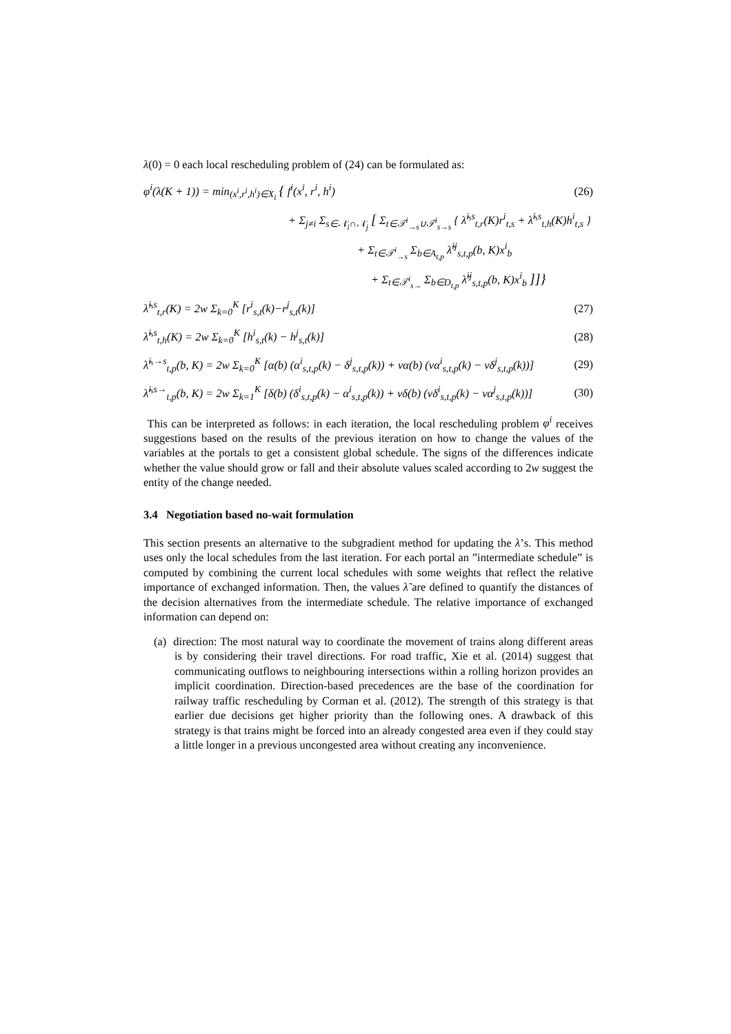λ(0) = 0 each local rescheduling problem of (24) can be formulated as:
φ<sup>i</sup>(λ(K + 1)) = min<sub>(x<sup>i</sup>,r<sup>i</sup>,h<sup>i</sup>)∈X<sub>i</sub></sub> { f<sup>i</sup>(x<sup>i</sup>, r<sup>i</sup>, h<sup>i</sup>)
(26)
+ Σ<sub>j≠i</sub> Σ<sub>s∈𝒩<sub>i</sub>∩𝒩<sub>j</sub></sub> [ Σ<sub>t∈𝒯<sup>i</sup><sub>→s</sub>∪𝒯<sup>i</sup><sub>s→s</sub></sub> { λ̃<sup>i,s</sup><sub>t,r</sub>(K)r<sup>i</sup><sub>t,s</sub> + λ̃<sup>i,s</sup><sub>t,h</sub>(K)h<sup>i</sup><sub>t,s</sub> }
+ Σ<sub>t∈𝒯<sup>i</sup><sub>→s</sub></sub> Σ<sub>b∈A<sub>t,p</sub></sub> λ̃<sup>ij</sup><sub>s,t,p</sub>(b, K)x<sup>i</sup><sub>b</sub>
+ Σ<sub>t∈𝒯<sup>i</sup><sub>s→</sub></sub> Σ<sub>b∈D<sub>t,p</sub></sub> λ̃<sup>ij</sup><sub>s,t,p</sub>(b, K)x<sup>i</sup><sub>b</sub> ]]}
λ̃<sup>i,s</sup><sub>t,r</sub>(K) = 2w Σ<sub>k=0</sub><sup>K</sup> [r<sup>i</sup><sub>s,t</sub>(k)−r<sup>j</sup><sub>s,t</sub>(k)]
(27)
λ̃<sup>i,s</sup><sub>t,h</sub>(K) = 2w Σ<sub>k=0</sub><sup>K</sup> [h<sup>i</sup><sub>s,t</sub>(k) − h<sup>j</sup><sub>s,t</sub>(k)]
(28)
λ̃<sup>i,→s</sup><sub>t,p</sub>(b, K) = 2w Σ<sub>k=0</sub><sup>K</sup> [α(b) (α<sup>i</sup><sub>s,t,p</sub>(k) − δ<sup>j</sup><sub>s,t,p</sub>(k)) + vα(b) (vα<sup>i</sup><sub>s,t,p</sub>(k) − vδ<sup>j</sup><sub>s,t,p</sub>(k))]
(29)
λ̃<sup>i,s→</sup><sub>t,p</sub>(b, K) = 2w Σ<sub>k=1</sub><sup>K</sup> [δ(b) (δ<sup>i</sup><sub>s,t,p</sub>(k) − α<sup>i</sup><sub>s,t,p</sub>(k)) + vδ(b) (vδ<sup>i</sup><sub>s,t,p</sub>(k) − vα<sup>j</sup><sub>s,t,p</sub>(k))]
(30)
This can be interpreted as follows: in each iteration, the local rescheduling problem φ<sup>i</sup> receives suggestions based on the results of the previous iteration on how to change the values of the variables at the portals to get a consistent global schedule. The signs of the differences indicate whether the value should grow or fall and their absolute values scaled according to 2w suggest the entity of the change needed.
3.4 Negotiation based no-wait formulation
This section presents an alternative to the subgradient method for updating the λ’s. This method uses only the local schedules from the last iteration. For each portal an ”intermediate schedule” is computed by combining the current local schedules with some weights that reflect the relative importance of exchanged information. Then, the values λ̃ are defined to quantify the distances of the decision alternatives from the intermediate schedule. The relative importance of exchanged information can depend on:
(a) direction: The most natural way to coordinate the movement of trains along different areas is by considering their travel directions. For road traffic, Xie et al. (2014) suggest that communicating outflows to neighbouring intersections within a rolling horizon provides an implicit coordination. Direction-based precedences are the base of the coordination for railway traffic rescheduling by Corman et al. (2012). The strength of this strategy is that earlier due decisions get higher priority than the following ones. A drawback of this strategy is that trains might be forced into an already congested area even if they could stay a little longer in a previous uncongested area without creating any inconvenience.